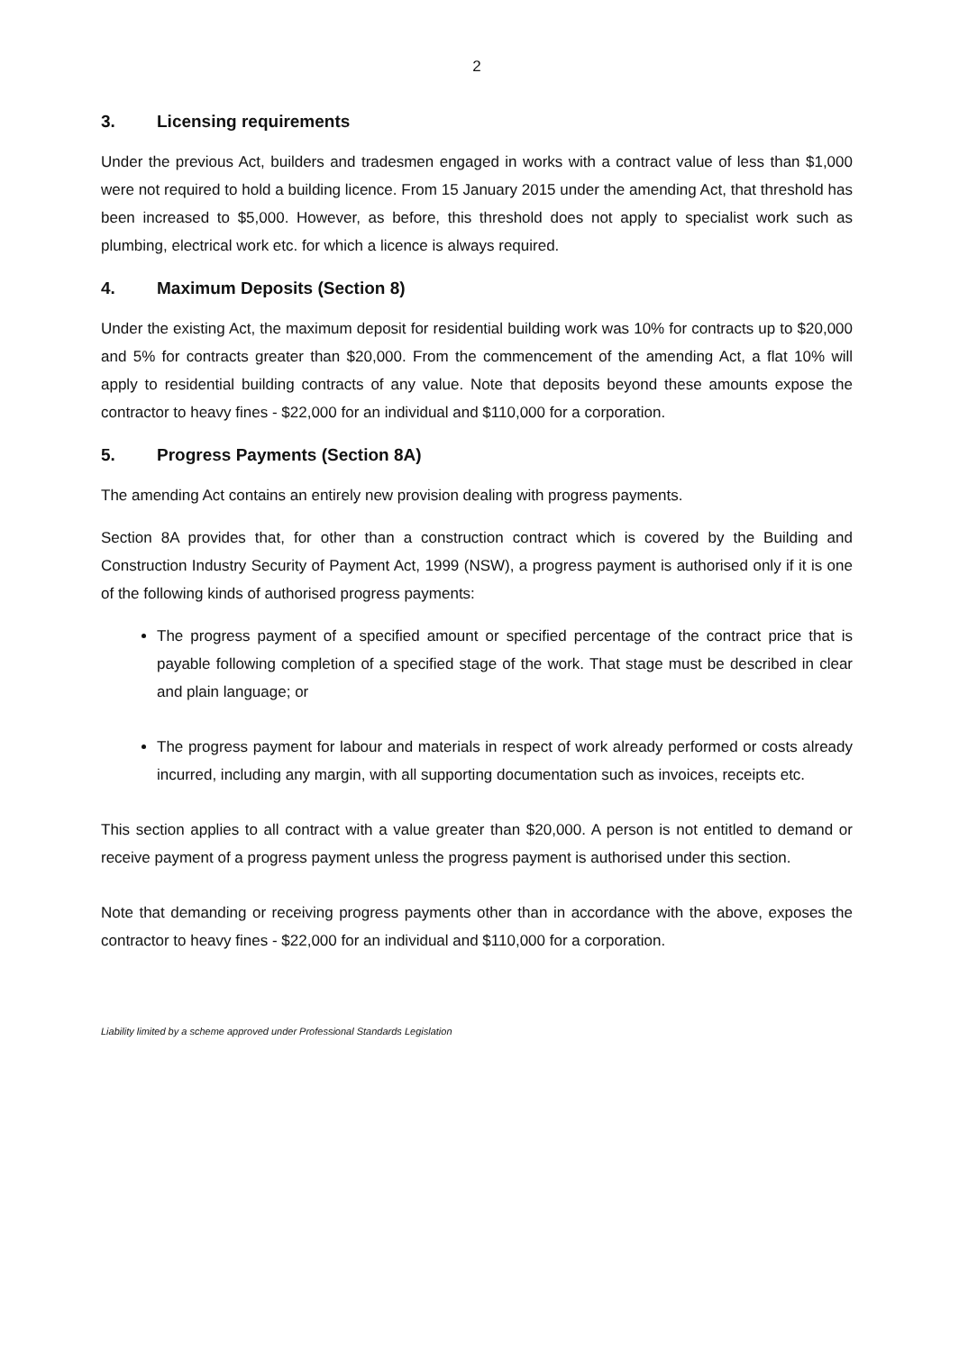2
3. Licensing requirements
Under the previous Act, builders and tradesmen engaged in works with a contract value of less than $1,000 were not required to hold a building licence. From 15 January 2015 under the amending Act, that threshold has been increased to $5,000. However, as before, this threshold does not apply to specialist work such as plumbing, electrical work etc. for which a licence is always required.
4. Maximum Deposits (Section 8)
Under the existing Act, the maximum deposit for residential building work was 10% for contracts up to $20,000 and 5% for contracts greater than $20,000. From the commencement of the amending Act, a flat 10% will apply to residential building contracts of any value. Note that deposits beyond these amounts expose the contractor to heavy fines - $22,000 for an individual and $110,000 for a corporation.
5. Progress Payments (Section 8A)
The amending Act contains an entirely new provision dealing with progress payments.
Section 8A provides that, for other than a construction contract which is covered by the Building and Construction Industry Security of Payment Act, 1999 (NSW), a progress payment is authorised only if it is one of the following kinds of authorised progress payments:
The progress payment of a specified amount or specified percentage of the contract price that is payable following completion of a specified stage of the work. That stage must be described in clear and plain language; or
The progress payment for labour and materials in respect of work already performed or costs already incurred, including any margin, with all supporting documentation such as invoices, receipts etc.
This section applies to all contract with a value greater than $20,000. A person is not entitled to demand or receive payment of a progress payment unless the progress payment is authorised under this section.
Note that demanding or receiving progress payments other than in accordance with the above, exposes the contractor to heavy fines - $22,000 for an individual and $110,000 for a corporation.
Liability limited by a scheme approved under Professional Standards Legislation